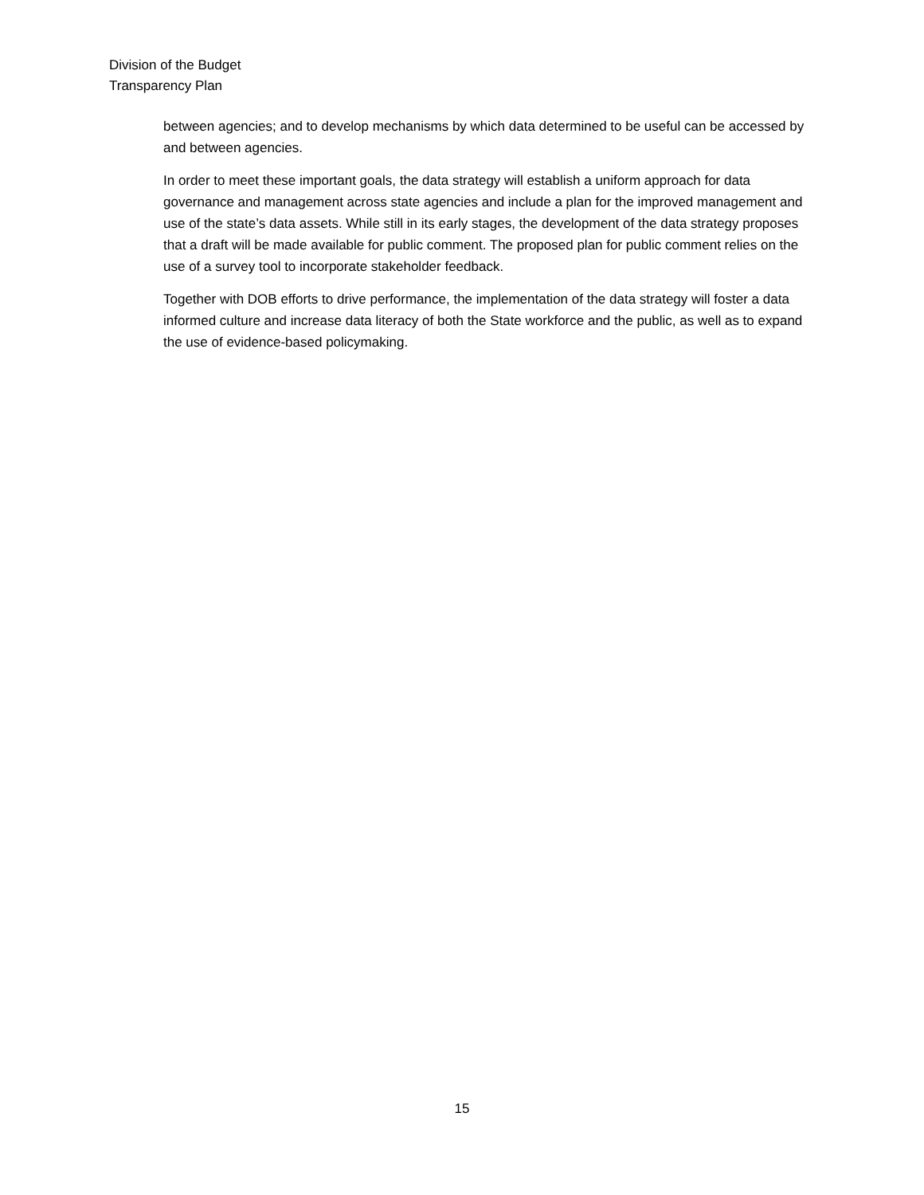Division of the Budget
Transparency Plan
between agencies; and to develop mechanisms by which data determined to be useful can be accessed by and between agencies.
In order to meet these important goals, the data strategy will establish a uniform approach for data governance and management across state agencies and include a plan for the improved management and use of the state’s data assets. While still in its early stages, the development of the data strategy proposes that a draft will be made available for public comment. The proposed plan for public comment relies on the use of a survey tool to incorporate stakeholder feedback.
Together with DOB efforts to drive performance, the implementation of the data strategy will foster a data informed culture and increase data literacy of both the State workforce and the public, as well as to expand the use of evidence-based policymaking.
15